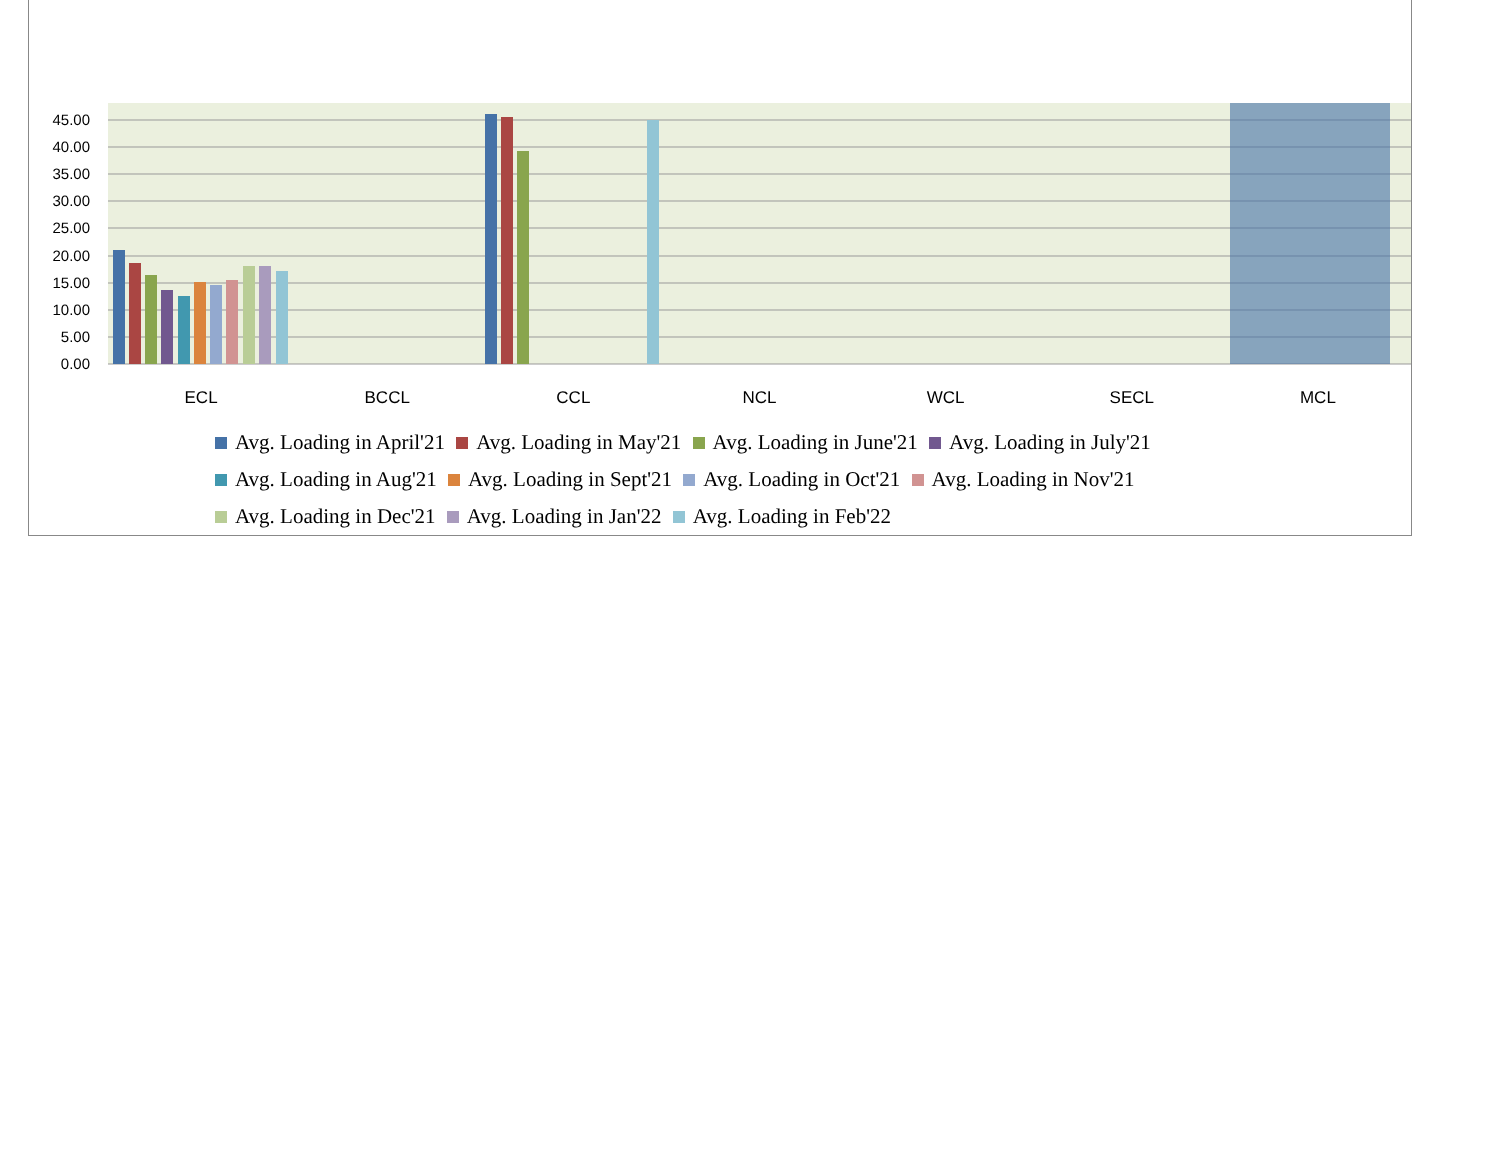45.00
40.00
35.00
30.00
25.00
20.00
15.00
10.00
5.00
0.00
ECL BCCL CCL NCL WCL SECL MCL
Avg. Loading in April'21 Avg. Loading in May'21 Avg. Loading in June'21 Avg. Loading in July'21
Avg. Loading in Aug'21 Avg. Loading in Sept'21 Avg. Loading in Oct'21 Avg. Loading in Nov'21
Avg. Loading in Dec'21 Avg. Loading in Jan'22 Avg. Loading in Feb'22